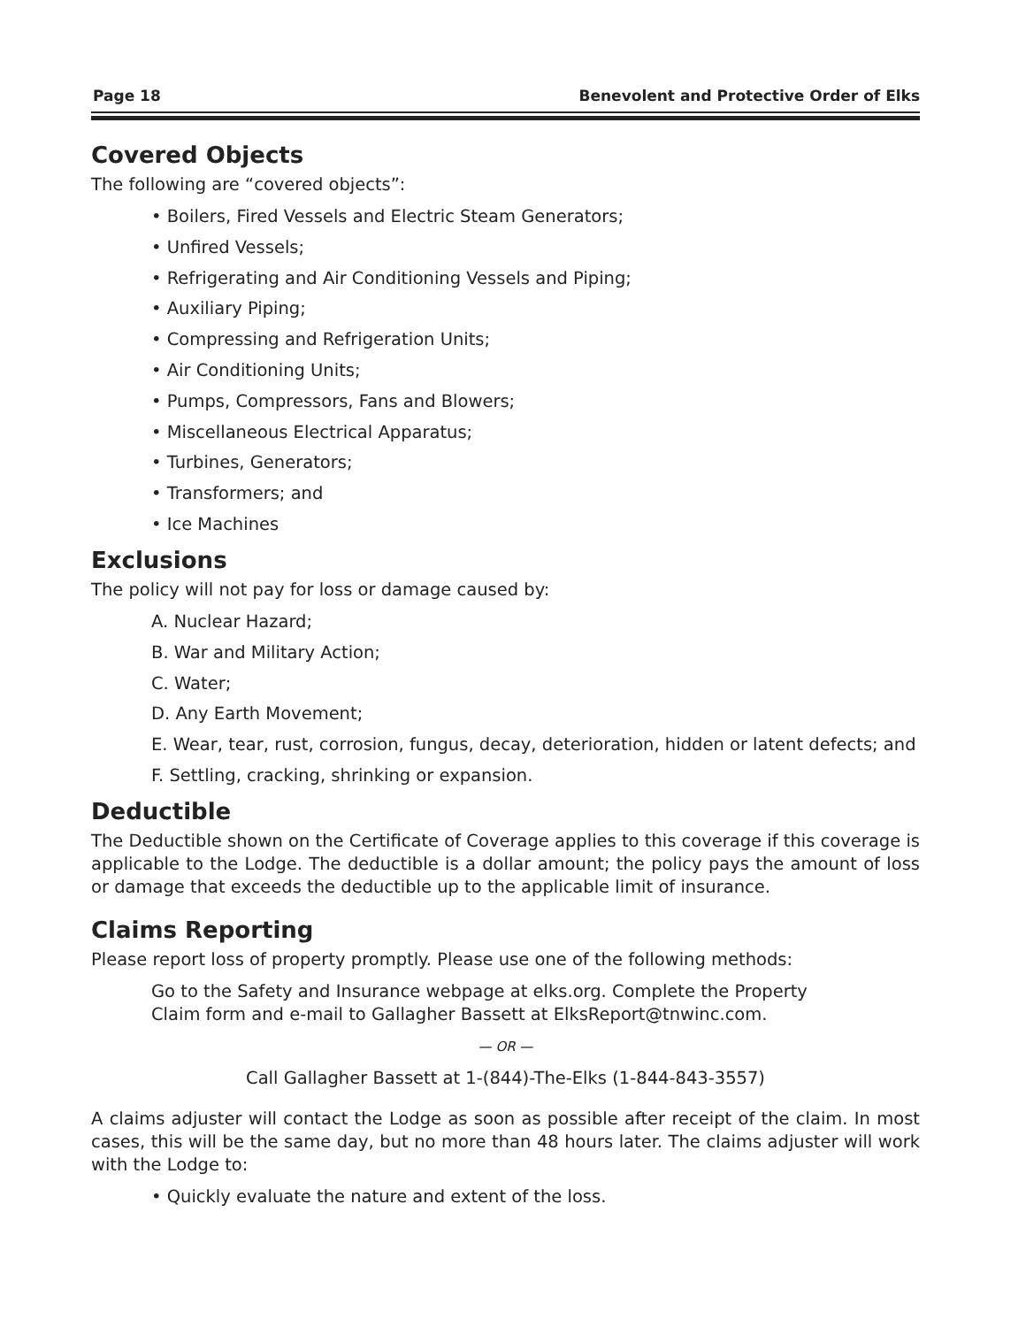Page 18 Benevolent and Protective Order of Elks
Covered Objects
The following are “covered objects”:
• Boilers, Fired Vessels and Electric Steam Generators;
• Unfired Vessels;
• Refrigerating and Air Conditioning Vessels and Piping;
• Auxiliary Piping;
• Compressing and Refrigeration Units;
• Air Conditioning Units;
• Pumps, Compressors, Fans and Blowers;
• Miscellaneous Electrical Apparatus;
• Turbines, Generators;
• Transformers; and
• Ice Machines
Exclusions
The policy will not pay for loss or damage caused by:
A. Nuclear Hazard;
B. War and Military Action;
C. Water;
D. Any Earth Movement;
E. Wear, tear, rust, corrosion, fungus, decay, deterioration, hidden or latent defects; and
F. Settling, cracking, shrinking or expansion.
Deductible
The Deductible shown on the Certificate of Coverage applies to this coverage if this coverage is applicable to the Lodge. The deductible is a dollar amount; the policy pays the amount of loss or damage that exceeds the deductible up to the applicable limit of insurance.
Claims Reporting
Please report loss of property promptly. Please use one of the following methods:
Go to the Safety and Insurance webpage at elks.org. Complete the Property
Claim form and e-mail to Gallagher Bassett at ElksReport@tnwinc.com.
— OR —
Call Gallagher Bassett at 1-(844)-The-Elks (1-844-843-3557)
A claims adjuster will contact the Lodge as soon as possible after receipt of the claim. In most cases, this will be the same day, but no more than 48 hours later. The claims adjuster will work with the Lodge to:
• Quickly evaluate the nature and extent of the loss.